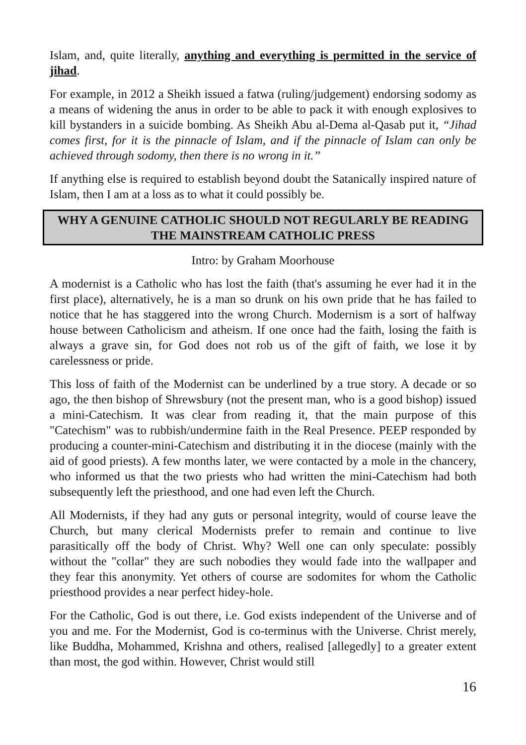Islam, and, quite literally, anything and everything is permitted in the service of jihad.
For example, in 2012 a Sheikh issued a fatwa (ruling/judgement) endorsing sodomy as a means of widening the anus in order to be able to pack it with enough explosives to kill bystanders in a suicide bombing. As Sheikh Abu al-Dema al-Qasab put it, “Jihad comes first, for it is the pinnacle of Islam, and if the pinnacle of Islam can only be achieved through sodomy, then there is no wrong in it.”
If anything else is required to establish beyond doubt the Satanically inspired nature of Islam, then I am at a loss as to what it could possibly be.
WHY A GENUINE CATHOLIC SHOULD NOT REGULARLY BE READING THE MAINSTREAM CATHOLIC PRESS
Intro: by Graham Moorhouse
A modernist is a Catholic who has lost the faith (that's assuming he ever had it in the first place), alternatively, he is a man so drunk on his own pride that he has failed to notice that he has staggered into the wrong Church. Modernism is a sort of halfway house between Catholicism and atheism. If one once had the faith, losing the faith is always a grave sin, for God does not rob us of the gift of faith, we lose it by carelessness or pride.
This loss of faith of the Modernist can be underlined by a true story. A decade or so ago, the then bishop of Shrewsbury (not the present man, who is a good bishop) issued a mini-Catechism. It was clear from reading it, that the main purpose of this "Catechism" was to rubbish/undermine faith in the Real Presence. PEEP responded by producing a counter-mini-Catechism and distributing it in the diocese (mainly with the aid of good priests). A few months later, we were contacted by a mole in the chancery, who informed us that the two priests who had written the mini-Catechism had both subsequently left the priesthood, and one had even left the Church.
All Modernists, if they had any guts or personal integrity, would of course leave the Church, but many clerical Modernists prefer to remain and continue to live parasitically off the body of Christ. Why? Well one can only speculate: possibly without the "collar" they are such nobodies they would fade into the wallpaper and they fear this anonymity. Yet others of course are sodomites for whom the Catholic priesthood provides a near perfect hidey-hole.
For the Catholic, God is out there, i.e. God exists independent of the Universe and of you and me. For the Modernist, God is co-terminus with the Universe. Christ merely, like Buddha, Mohammed, Krishna and others, realised [allegedly] to a greater extent than most, the god within. However, Christ would still
16